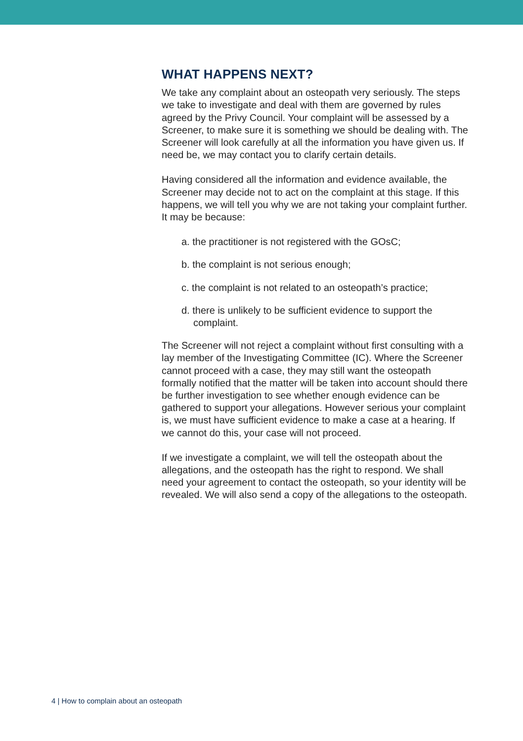WHAT HAPPENS NEXT?
We take any complaint about an osteopath very seriously. The steps we take to investigate and deal with them are governed by rules agreed by the Privy Council. Your complaint will be assessed by a Screener, to make sure it is something we should be dealing with. The Screener will look carefully at all the information you have given us. If need be, we may contact you to clarify certain details.
Having considered all the information and evidence available, the Screener may decide not to act on the complaint at this stage. If this happens, we will tell you why we are not taking your complaint further. It may be because:
a. the practitioner is not registered with the GOsC;
b. the complaint is not serious enough;
c. the complaint is not related to an osteopath’s practice;
d. there is unlikely to be sufficient evidence to support the complaint.
The Screener will not reject a complaint without first consulting with a lay member of the Investigating Committee (IC). Where the Screener cannot proceed with a case, they may still want the osteopath formally notified that the matter will be taken into account should there be further investigation to see whether enough evidence can be gathered to support your allegations. However serious your complaint is, we must have sufficient evidence to make a case at a hearing. If we cannot do this, your case will not proceed.
If we investigate a complaint, we will tell the osteopath about the allegations, and the osteopath has the right to respond. We shall need your agreement to contact the osteopath, so your identity will be revealed. We will also send a copy of the allegations to the osteopath.
4 | How to complain about an osteopath